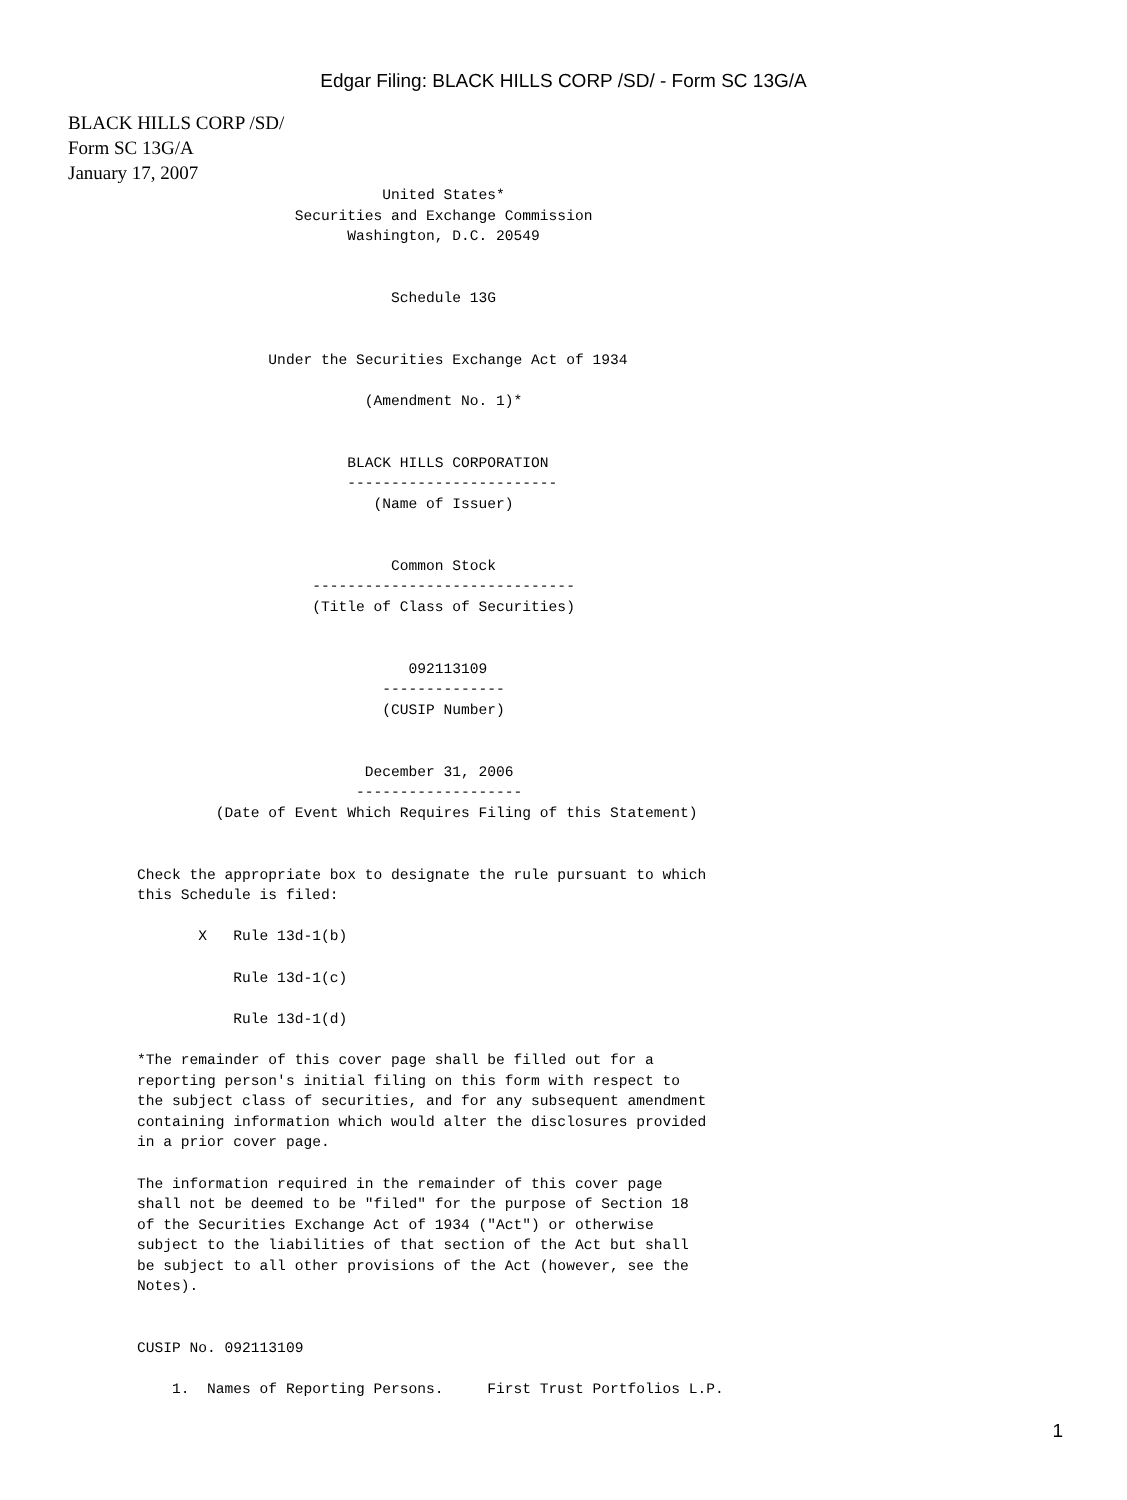Edgar Filing: BLACK HILLS CORP /SD/ - Form SC 13G/A
BLACK HILLS CORP /SD/
Form SC 13G/A
January 17, 2007
                            United States*
                  Securities and Exchange Commission
                        Washington, D.C. 20549


                             Schedule 13G


               Under the Securities Exchange Act of 1934

                          (Amendment No. 1)*


                        BLACK HILLS CORPORATION
                        ------------------------
                           (Name of Issuer)


                             Common Stock
                    ------------------------------
                    (Title of Class of Securities)


                               092113109
                            --------------
                            (CUSIP Number)


                          December 31, 2006
                         -------------------
         (Date of Event Which Requires Filing of this Statement)


Check the appropriate box to designate the rule pursuant to which
this Schedule is filed:

       X   Rule 13d-1(b)

           Rule 13d-1(c)

           Rule 13d-1(d)

*The remainder of this cover page shall be filled out for a
reporting person's initial filing on this form with respect to
the subject class of securities, and for any subsequent amendment
containing information which would alter the disclosures provided
in a prior cover page.

The information required in the remainder of this cover page
shall not be deemed to be "filed" for the purpose of Section 18
of the Securities Exchange Act of 1934 ("Act") or otherwise
subject to the liabilities of that section of the Act but shall
be subject to all other provisions of the Act (however, see the
Notes).


CUSIP No. 092113109

    1.  Names of Reporting Persons.     First Trust Portfolios L.P.
1